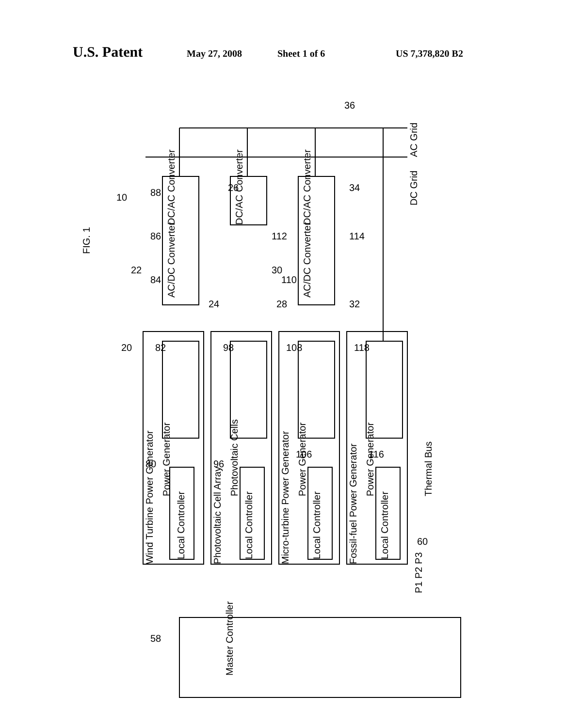U.S. Patent May 27, 2008 Sheet 1 of 6 US 7,378,820 B2
FIG. 1
Power Generator
Photovoltaic Cells
Power Generator
Power Generator
Local Controller
Local Controller
Local Controller
Local Controller
Wind Turbine Power Generator
Photovoltaic Cell Array
Micro-turbine Power Generator
Fossil-fuel Power Generator
AC/DC Converter
DC/AC Converter
DC/AC Converter
AC/DC Converter
DC/AC Converter
Master Controller
DC Grid
AC Grid
Thermal Bus
P1 P2 P3
10
22
24
26
28
30
32
34
36
20
82
98
108
118
80
96
106
116
84
86
88
110
112
114
60
58